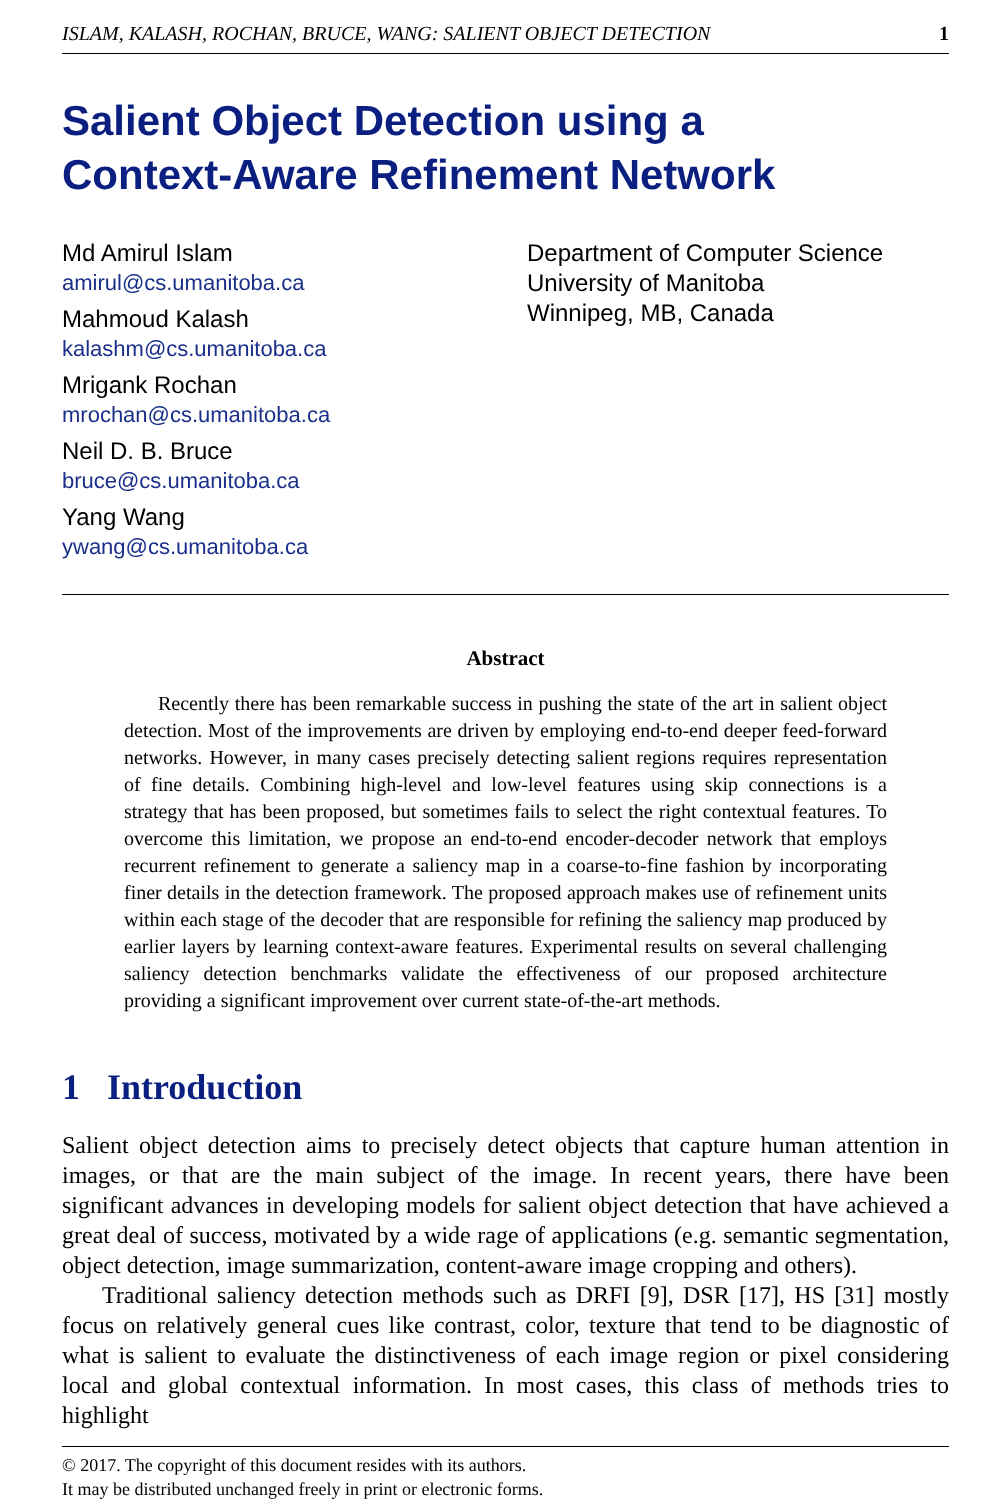ISLAM, KALASH, ROCHAN, BRUCE, WANG: SALIENT OBJECT DETECTION 1
Salient Object Detection using a
Context-Aware Refinement Network
Md Amirul Islam
amirul@cs.umanitoba.ca
Mahmoud Kalash
kalashm@cs.umanitoba.ca
Mrigank Rochan
mrochan@cs.umanitoba.ca
Neil D. B. Bruce
bruce@cs.umanitoba.ca
Yang Wang
ywang@cs.umanitoba.ca
Department of Computer Science
University of Manitoba
Winnipeg, MB, Canada
Abstract
Recently there has been remarkable success in pushing the state of the art in salient object detection. Most of the improvements are driven by employing end-to-end deeper feed-forward networks. However, in many cases precisely detecting salient regions requires representation of fine details. Combining high-level and low-level features using skip connections is a strategy that has been proposed, but sometimes fails to select the right contextual features. To overcome this limitation, we propose an end-to-end encoder-decoder network that employs recurrent refinement to generate a saliency map in a coarse-to-fine fashion by incorporating finer details in the detection framework. The proposed approach makes use of refinement units within each stage of the decoder that are responsible for refining the saliency map produced by earlier layers by learning context-aware features. Experimental results on several challenging saliency detection benchmarks validate the effectiveness of our proposed architecture providing a significant improvement over current state-of-the-art methods.
1 Introduction
Salient object detection aims to precisely detect objects that capture human attention in images, or that are the main subject of the image. In recent years, there have been significant advances in developing models for salient object detection that have achieved a great deal of success, motivated by a wide rage of applications (e.g. semantic segmentation, object detection, image summarization, content-aware image cropping and others).
Traditional saliency detection methods such as DRFI [9], DSR [17], HS [31] mostly focus on relatively general cues like contrast, color, texture that tend to be diagnostic of what is salient to evaluate the distinctiveness of each image region or pixel considering local and global contextual information. In most cases, this class of methods tries to highlight
© 2017. The copyright of this document resides with its authors.
It may be distributed unchanged freely in print or electronic forms.